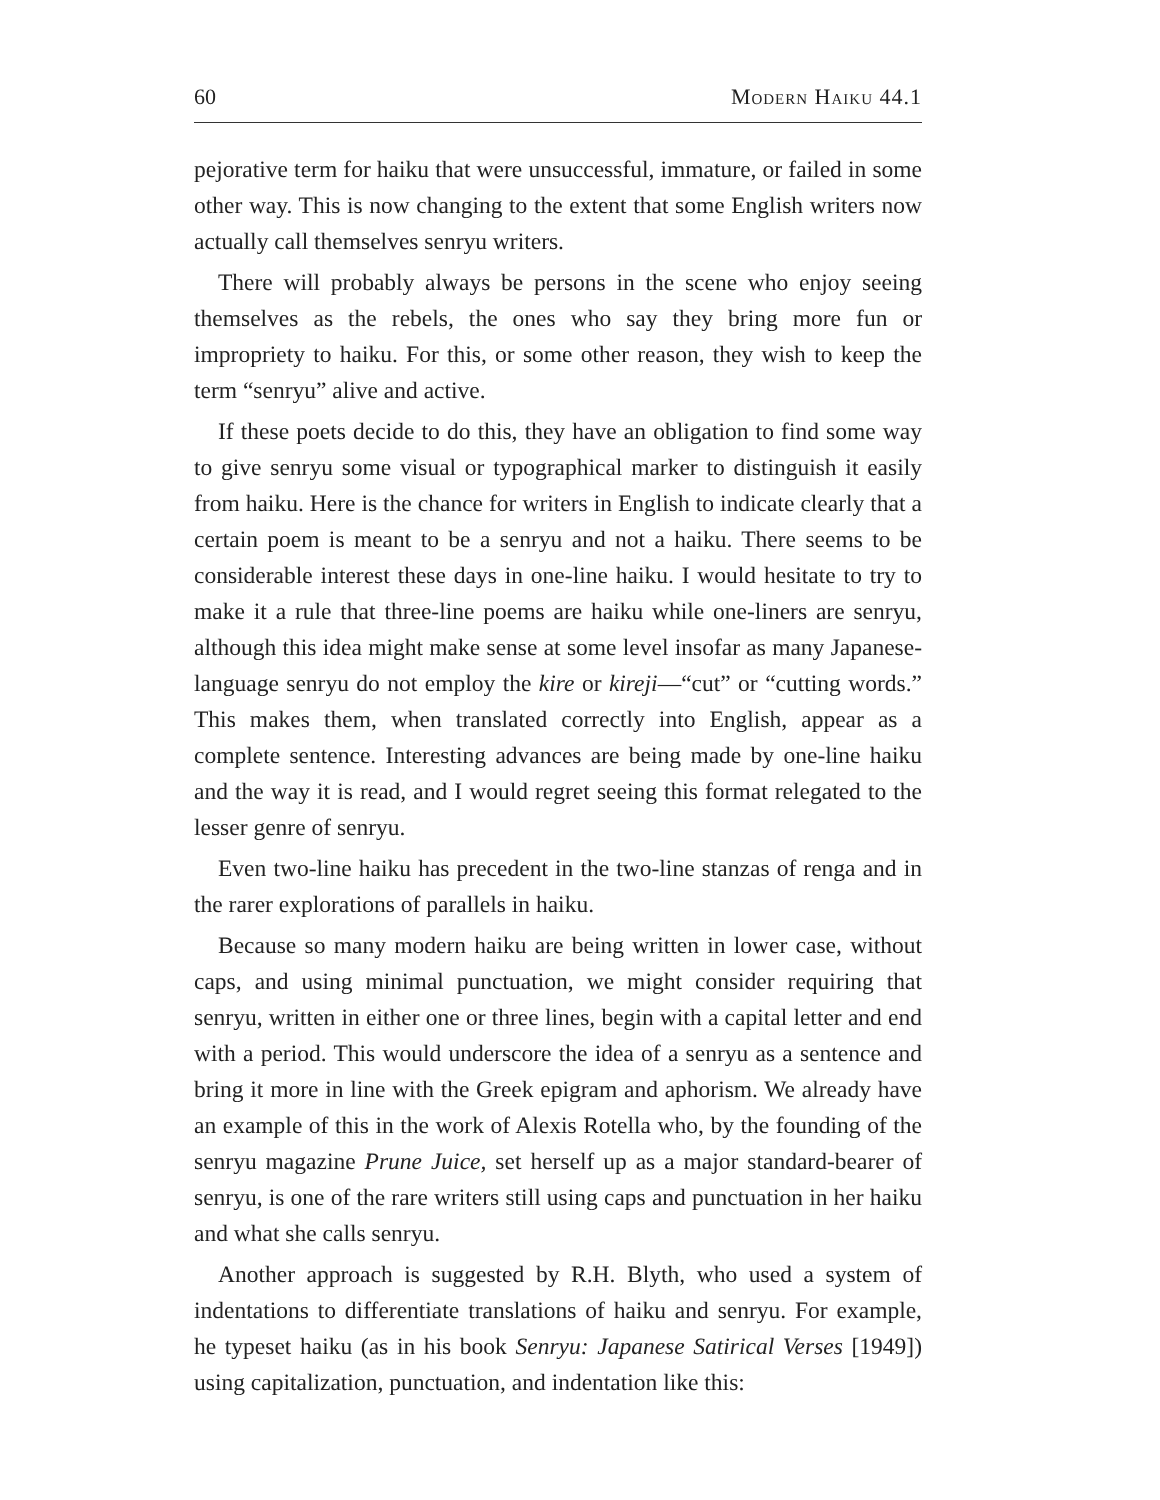60 Modern Haiku 44.1
pejorative term for haiku that were unsuccessful, immature, or failed in some other way. This is now changing to the extent that some English writers now actually call themselves senryu writers.
There will probably always be persons in the scene who enjoy seeing themselves as the rebels, the ones who say they bring more fun or impropriety to haiku. For this, or some other reason, they wish to keep the term “senryu” alive and active.
If these poets decide to do this, they have an obligation to find some way to give senryu some visual or typographical marker to distinguish it easily from haiku. Here is the chance for writers in English to indicate clearly that a certain poem is meant to be a senryu and not a haiku. There seems to be considerable interest these days in one-line haiku. I would hesitate to try to make it a rule that three-line poems are haiku while one-liners are senryu, although this idea might make sense at some level insofar as many Japanese-language senryu do not employ the kire or kireji—“cut” or “cutting words.” This makes them, when translated correctly into English, appear as a complete sentence. Interesting advances are being made by one-line haiku and the way it is read, and I would regret seeing this format relegated to the lesser genre of senryu.
Even two-line haiku has precedent in the two-line stanzas of renga and in the rarer explorations of parallels in haiku.
Because so many modern haiku are being written in lower case, without caps, and using minimal punctuation, we might consider requiring that senryu, written in either one or three lines, begin with a capital letter and end with a period. This would underscore the idea of a senryu as a sentence and bring it more in line with the Greek epigram and aphorism. We already have an example of this in the work of Alexis Rotella who, by the founding of the senryu magazine Prune Juice, set herself up as a major standard-bearer of senryu, is one of the rare writers still using caps and punctuation in her haiku and what she calls senryu.
Another approach is suggested by R.H. Blyth, who used a system of indentations to differentiate translations of haiku and senryu. For example, he typeset haiku (as in his book Senryu: Japanese Satirical Verses [1949]) using capitalization, punctuation, and indentation like this: